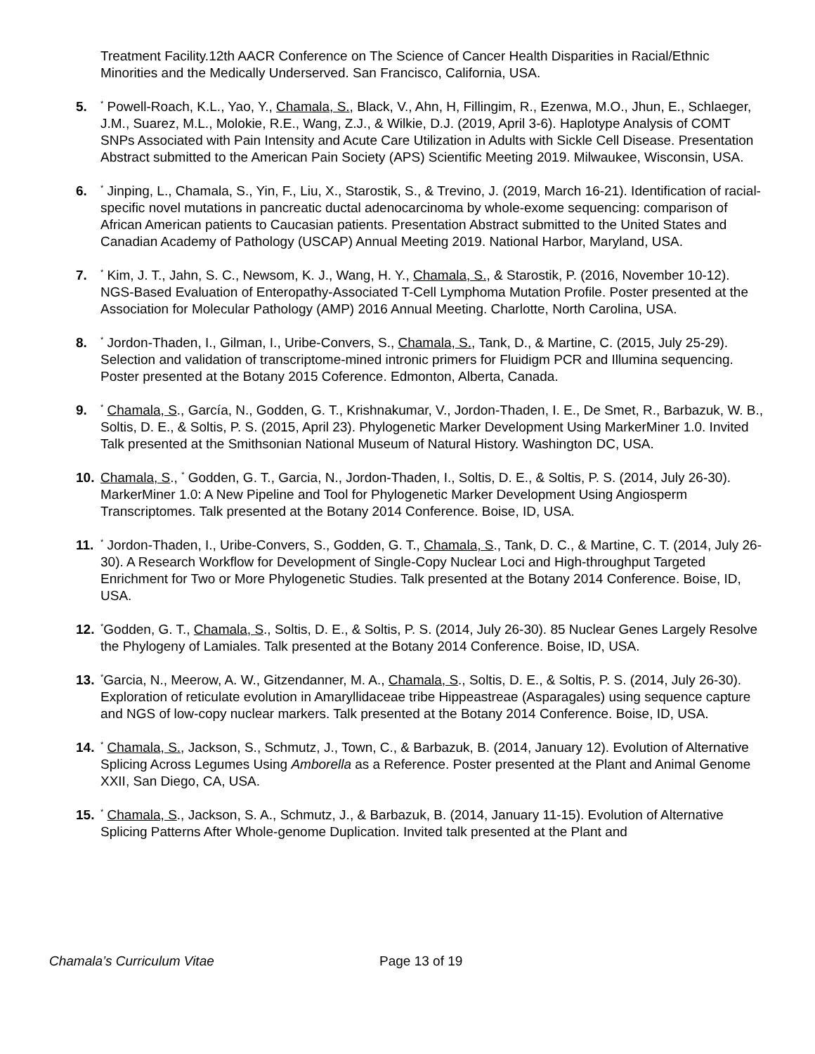Treatment Facility.12th AACR Conference on The Science of Cancer Health Disparities in Racial/Ethnic Minorities and the Medically Underserved. San Francisco, California, USA.
5.<sup>*</sup> Powell-Roach, K.L., Yao, Y., Chamala, S., Black, V., Ahn, H, Fillingim, R., Ezenwa, M.O., Jhun, E., Schlaeger, J.M., Suarez, M.L., Molokie, R.E., Wang, Z.J., & Wilkie, D.J. (2019, April 3-6). Haplotype Analysis of COMT SNPs Associated with Pain Intensity and Acute Care Utilization in Adults with Sickle Cell Disease. Presentation Abstract submitted to the American Pain Society (APS) Scientific Meeting 2019. Milwaukee, Wisconsin, USA.
6.<sup>*</sup> Jinping, L., Chamala, S., Yin, F., Liu, X., Starostik, S., & Trevino, J. (2019, March 16-21). Identification of racial-specific novel mutations in pancreatic ductal adenocarcinoma by whole-exome sequencing: comparison of African American patients to Caucasian patients. Presentation Abstract submitted to the United States and Canadian Academy of Pathology (USCAP) Annual Meeting 2019. National Harbor, Maryland, USA.
7.<sup>*</sup> Kim, J. T., Jahn, S. C., Newsom, K. J., Wang, H. Y., Chamala, S., & Starostik, P. (2016, November 10-12). NGS-Based Evaluation of Enteropathy-Associated T-Cell Lymphoma Mutation Profile. Poster presented at the Association for Molecular Pathology (AMP) 2016 Annual Meeting. Charlotte, North Carolina, USA.
8.<sup>*</sup> Jordon-Thaden, I., Gilman, I., Uribe-Convers, S., Chamala, S., Tank, D., & Martine, C. (2015, July 25-29). Selection and validation of transcriptome-mined intronic primers for Fluidigm PCR and Illumina sequencing. Poster presented at the Botany 2015 Coference. Edmonton, Alberta, Canada.
9.<sup>*</sup> Chamala, S., García, N., Godden, G. T., Krishnakumar, V., Jordon-Thaden, I. E., De Smet, R., Barbazuk, W. B., Soltis, D. E., & Soltis, P. S. (2015, April 23). Phylogenetic Marker Development Using MarkerMiner 1.0. Invited Talk presented at the Smithsonian National Museum of Natural History. Washington DC, USA.
10. Chamala, S., <sup>*</sup> Godden, G. T., Garcia, N., Jordon-Thaden, I., Soltis, D. E., & Soltis, P. S. (2014, July 26-30). MarkerMiner 1.0: A New Pipeline and Tool for Phylogenetic Marker Development Using Angiosperm Transcriptomes. Talk presented at the Botany 2014 Conference. Boise, ID, USA.
11.<sup>*</sup> Jordon-Thaden, I., Uribe-Convers, S., Godden, G. T., Chamala, S., Tank, D. C., & Martine, C. T. (2014, July 26-30). A Research Workflow for Development of Single-Copy Nuclear Loci and High-throughput Targeted Enrichment for Two or More Phylogenetic Studies. Talk presented at the Botany 2014 Conference. Boise, ID, USA.
12.<sup>*</sup>Godden, G. T., Chamala, S., Soltis, D. E., & Soltis, P. S. (2014, July 26-30). 85 Nuclear Genes Largely Resolve the Phylogeny of Lamiales. Talk presented at the Botany 2014 Conference. Boise, ID, USA.
13.<sup>*</sup>Garcia, N., Meerow, A. W., Gitzendanner, M. A., Chamala, S., Soltis, D. E., & Soltis, P. S. (2014, July 26-30). Exploration of reticulate evolution in Amaryllidaceae tribe Hippeastreae (Asparagales) using sequence capture and NGS of low-copy nuclear markers. Talk presented at the Botany 2014 Conference. Boise, ID, USA.
14.<sup>*</sup> Chamala, S., Jackson, S., Schmutz, J., Town, C., & Barbazuk, B. (2014, January 12). Evolution of Alternative Splicing Across Legumes Using Amborella as a Reference. Poster presented at the Plant and Animal Genome XXII, San Diego, CA, USA.
15.<sup>*</sup> Chamala, S., Jackson, S. A., Schmutz, J., & Barbazuk, B. (2014, January 11-15). Evolution of Alternative Splicing Patterns After Whole-genome Duplication. Invited talk presented at the Plant and
Chamala’s Curriculum Vitae Page 13 of 19